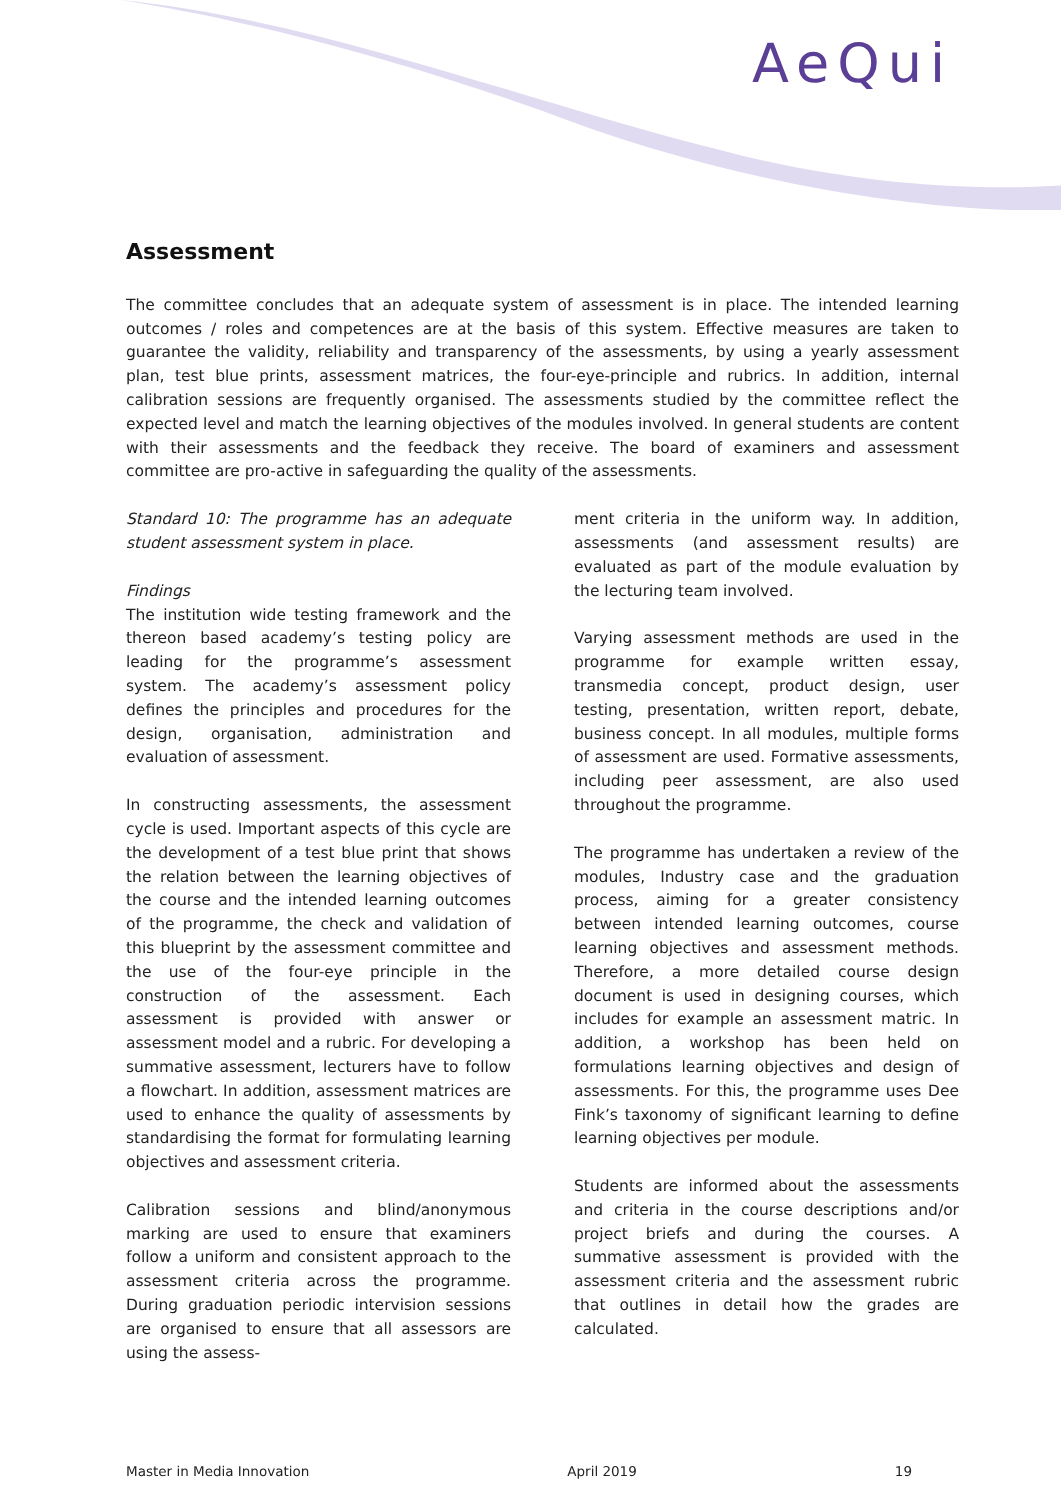AeQui
Assessment
The committee concludes that an adequate system of assessment is in place. The intended learning outcomes / roles and competences are at the basis of this system. Effective measures are taken to guarantee the validity, reliability and transparency of the assessments, by using a yearly assessment plan, test blue prints, assessment matrices, the four-eye-principle and rubrics. In addition, internal calibration sessions are frequently organised. The assessments studied by the committee reflect the expected level and match the learning objectives of the modules involved. In general students are content with their assessments and the feedback they receive. The board of examiners and assessment committee are pro-active in safeguarding the quality of the assessments.
Standard 10: The programme has an adequate student assessment system in place.
Findings
The institution wide testing framework and the thereon based academy’s testing policy are leading for the programme’s assessment system. The academy’s assessment policy defines the principles and procedures for the design, organisation, administration and evaluation of assessment.
In constructing assessments, the assessment cycle is used. Important aspects of this cycle are the development of a test blue print that shows the relation between the learning objectives of the course and the intended learning outcomes of the programme, the check and validation of this blueprint by the assessment committee and the use of the four-eye principle in the construction of the assessment. Each assessment is provided with answer or assessment model and a rubric. For developing a summative assessment, lecturers have to follow a flowchart. In addition, assessment matrices are used to enhance the quality of assessments by standardising the format for formulating learning objectives and assessment criteria.
Calibration sessions and blind/anonymous marking are used to ensure that examiners follow a uniform and consistent approach to the assessment criteria across the programme. During graduation periodic intervision sessions are organised to ensure that all assessors are using the assess-
ment criteria in the uniform way. In addition, assessments (and assessment results) are evaluated as part of the module evaluation by the lecturing team involved.
Varying assessment methods are used in the programme for example written essay, transmedia concept, product design, user testing, presentation, written report, debate, business concept. In all modules, multiple forms of assessment are used. Formative assessments, including peer assessment, are also used throughout the programme.
The programme has undertaken a review of the modules, Industry case and the graduation process, aiming for a greater consistency between intended learning outcomes, course learning objectives and assessment methods. Therefore, a more detailed course design document is used in designing courses, which includes for example an assessment matric. In addition, a workshop has been held on formulations learning objectives and design of assessments. For this, the programme uses Dee Fink’s taxonomy of significant learning to define learning objectives per module.
Students are informed about the assessments and criteria in the course descriptions and/or project briefs and during the courses. A summative assessment is provided with the assessment criteria and the assessment rubric that outlines in detail how the grades are calculated.
Master in Media Innovation April 2019 19